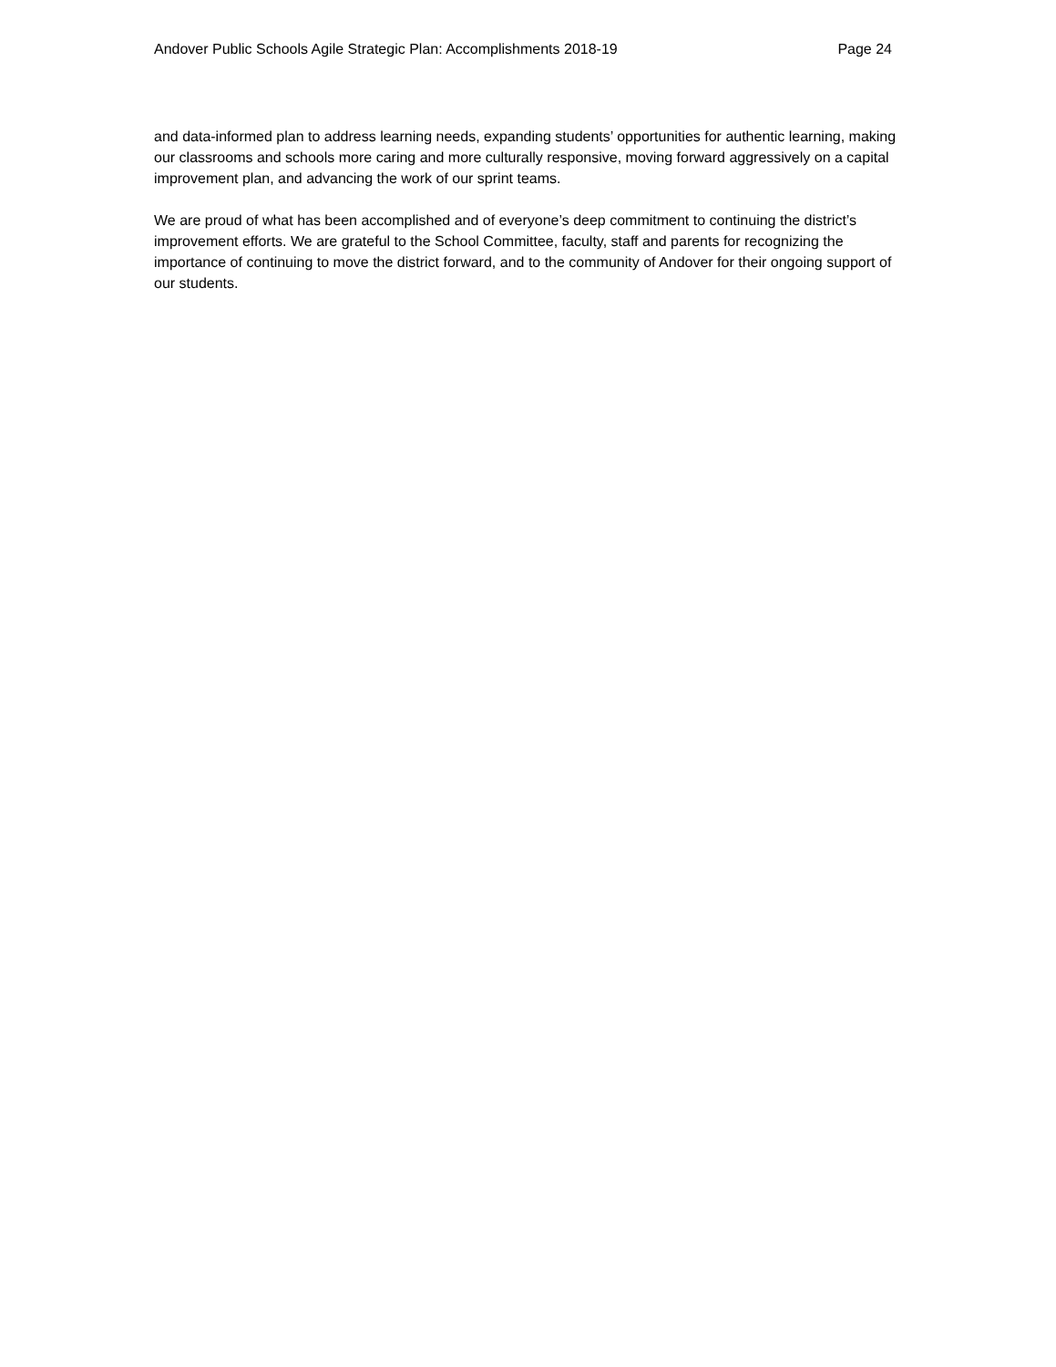Andover Public Schools Agile Strategic Plan: Accomplishments 2018-19 Page 24
and data-informed plan to address learning needs, expanding students’ opportunities for authentic learning, making our classrooms and schools more caring and more culturally responsive, moving forward aggressively on a capital improvement plan, and advancing the work of our sprint teams.
We are proud of what has been accomplished and of everyone’s deep commitment to continuing the district’s improvement efforts. We are grateful to the School Committee, faculty, staff and parents for recognizing the importance of continuing to move the district forward, and to the community of Andover for their ongoing support of our students.